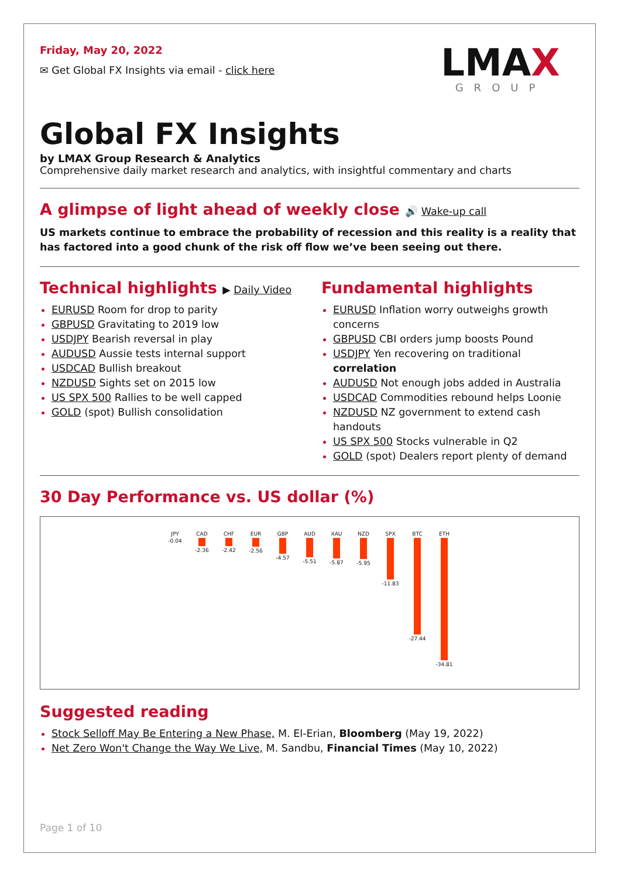Friday, May 20, 2022
✉ Get Global FX Insights via email - click here
LMAX
GROUP
Global FX Insights
by LMAX Group Research & Analytics
Comprehensive daily market research and analytics, with insightful commentary and charts
A glimpse of light ahead of weekly close 🔊 Wake-up call
US markets continue to embrace the probability of recession and this reality is a reality that has factored into a good chunk of the risk off flow we’ve been seeing out there.
Technical highlights ▶ Daily Video
EURUSD Room for drop to parity
GBPUSD Gravitating to 2019 low
USDJPY Bearish reversal in play
AUDUSD Aussie tests internal support
USDCAD Bullish breakout
NZDUSD Sights set on 2015 low
US SPX 500 Rallies to be well capped
GOLD (spot) Bullish consolidation
Fundamental highlights
EURUSD Inflation worry outweighs growth concerns
GBPUSD CBI orders jump boosts Pound
USDJPY Yen recovering on traditional correlation
AUDUSD Not enough jobs added in Australia
USDCAD Commodities rebound helps Loonie
NZDUSD NZ government to extend cash handouts
US SPX 500 Stocks vulnerable in Q2
GOLD (spot) Dealers report plenty of demand
30 Day Performance vs. US dollar (%)
JPY -0.04
CAD -2.36
CHF -2.42
EUR -2.56
GBP -4.57
AUD -5.51
XAU -5.87
NZD -5.95
SPX -11.83
BTC -27.44
ETH -34.81
Suggested reading
Stock Selloff May Be Entering a New Phase, M. El-Erian, Bloomberg (May 19, 2022)
Net Zero Won't Change the Way We Live, M. Sandbu, Financial Times (May 10, 2022)
Page 1 of 10